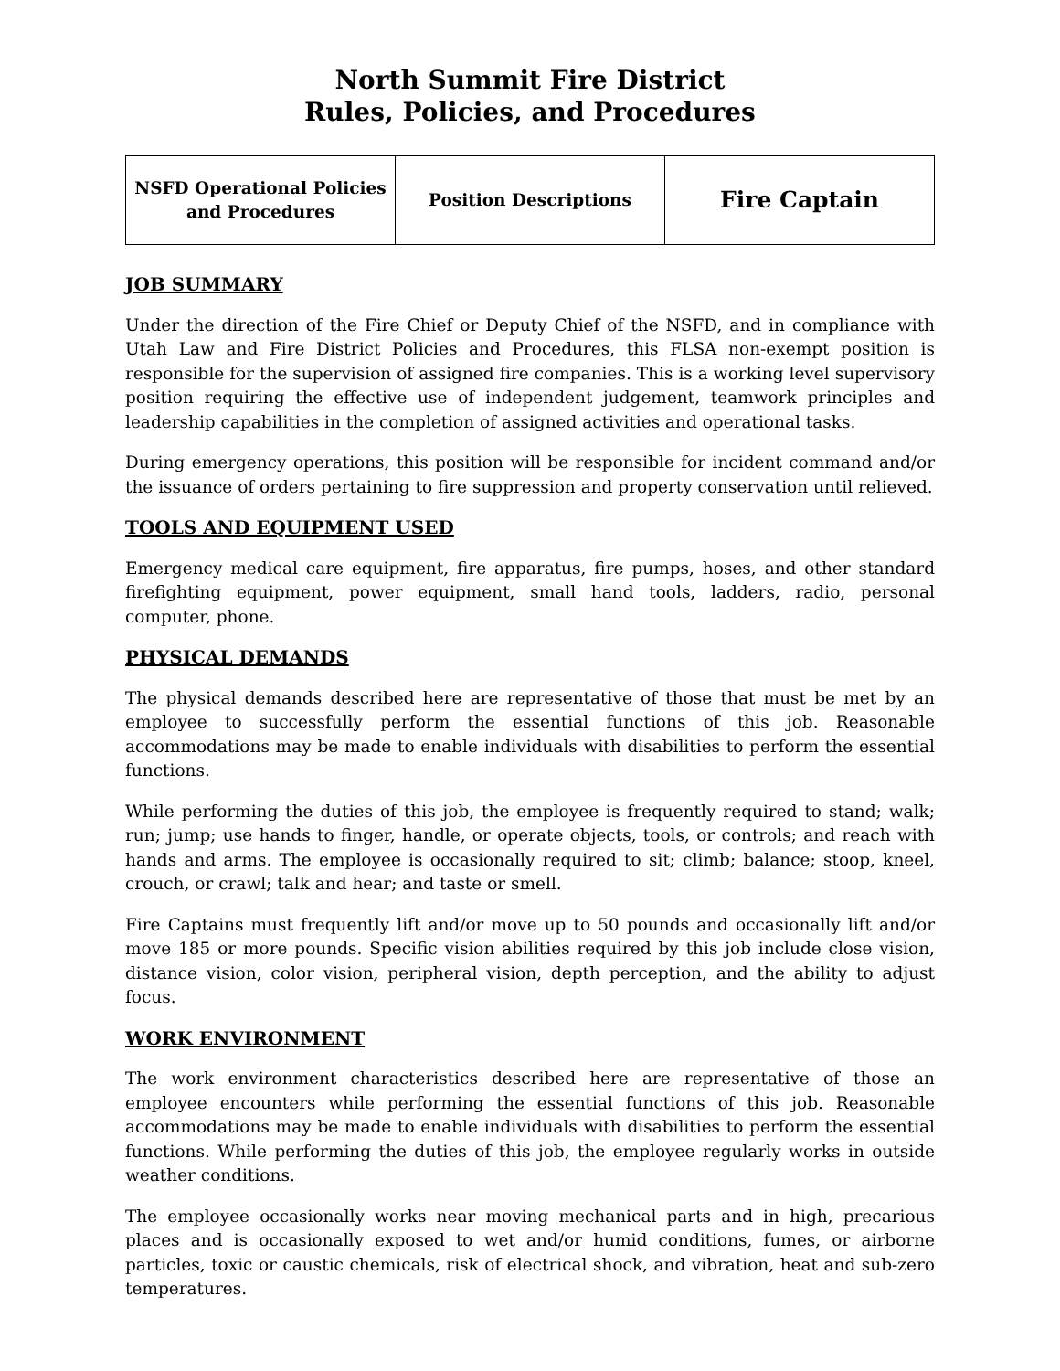North Summit Fire District
Rules, Policies, and Procedures
| NSFD Operational Policies and Procedures | Position Descriptions | Fire Captain |
JOB SUMMARY
Under the direction of the Fire Chief or Deputy Chief of the NSFD, and in compliance with Utah Law and Fire District Policies and Procedures, this FLSA non-exempt position is responsible for the supervision of assigned fire companies. This is a working level supervisory position requiring the effective use of independent judgement, teamwork principles and leadership capabilities in the completion of assigned activities and operational tasks.
During emergency operations, this position will be responsible for incident command and/or the issuance of orders pertaining to fire suppression and property conservation until relieved.
TOOLS AND EQUIPMENT USED
Emergency medical care equipment, fire apparatus, fire pumps, hoses, and other standard firefighting equipment, power equipment, small hand tools, ladders, radio, personal computer, phone.
PHYSICAL DEMANDS
The physical demands described here are representative of those that must be met by an employee to successfully perform the essential functions of this job. Reasonable accommodations may be made to enable individuals with disabilities to perform the essential functions.
While performing the duties of this job, the employee is frequently required to stand; walk; run; jump; use hands to finger, handle, or operate objects, tools, or controls; and reach with hands and arms. The employee is occasionally required to sit; climb; balance; stoop, kneel, crouch, or crawl; talk and hear; and taste or smell.
Fire Captains must frequently lift and/or move up to 50 pounds and occasionally lift and/or move 185 or more pounds. Specific vision abilities required by this job include close vision, distance vision, color vision, peripheral vision, depth perception, and the ability to adjust focus.
WORK ENVIRONMENT
The work environment characteristics described here are representative of those an employee encounters while performing the essential functions of this job. Reasonable accommodations may be made to enable individuals with disabilities to perform the essential functions. While performing the duties of this job, the employee regularly works in outside weather conditions.
The employee occasionally works near moving mechanical parts and in high, precarious places and is occasionally exposed to wet and/or humid conditions, fumes, or airborne particles, toxic or caustic chemicals, risk of electrical shock, and vibration, heat and sub-zero temperatures.